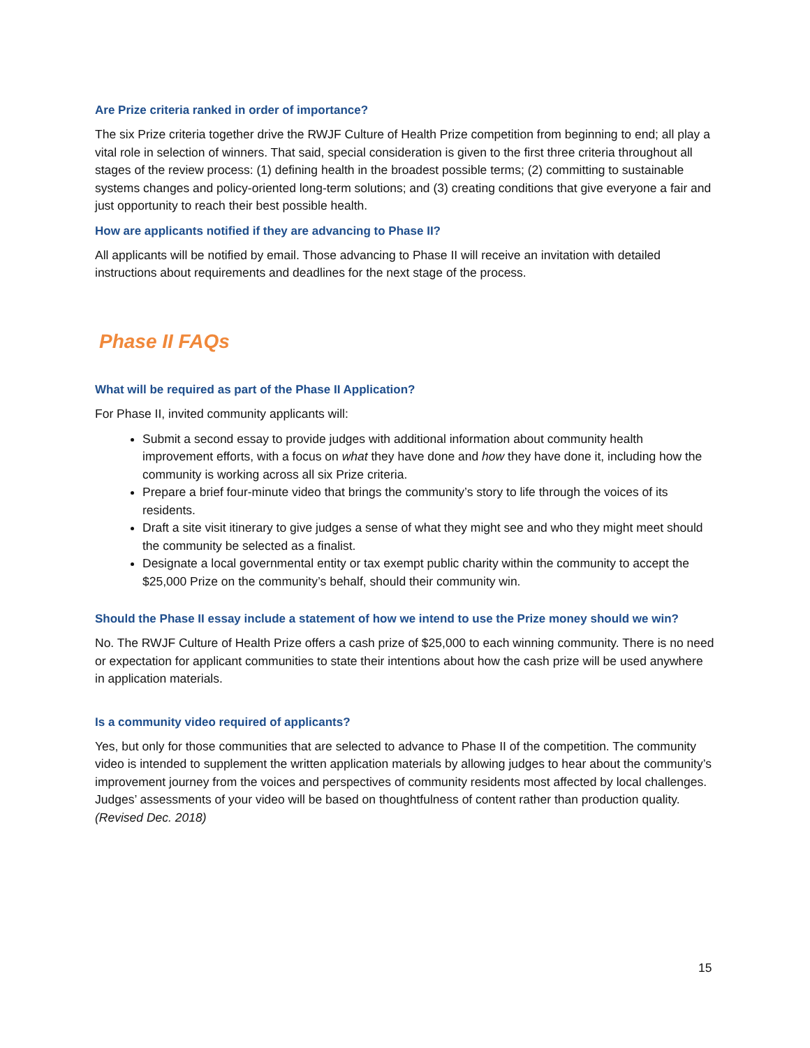Are Prize criteria ranked in order of importance?
The six Prize criteria together drive the RWJF Culture of Health Prize competition from beginning to end; all play a vital role in selection of winners. That said, special consideration is given to the first three criteria throughout all stages of the review process: (1) defining health in the broadest possible terms; (2) committing to sustainable systems changes and policy-oriented long-term solutions; and (3) creating conditions that give everyone a fair and just opportunity to reach their best possible health.
How are applicants notified if they are advancing to Phase II?
All applicants will be notified by email. Those advancing to Phase II will receive an invitation with detailed instructions about requirements and deadlines for the next stage of the process.
Phase II FAQs
What will be required as part of the Phase II Application?
For Phase II, invited community applicants will:
Submit a second essay to provide judges with additional information about community health improvement efforts, with a focus on what they have done and how they have done it, including how the community is working across all six Prize criteria.
Prepare a brief four-minute video that brings the community’s story to life through the voices of its residents.
Draft a site visit itinerary to give judges a sense of what they might see and who they might meet should the community be selected as a finalist.
Designate a local governmental entity or tax exempt public charity within the community to accept the $25,000 Prize on the community’s behalf, should their community win.
Should the Phase II essay include a statement of how we intend to use the Prize money should we win?
No. The RWJF Culture of Health Prize offers a cash prize of $25,000 to each winning community. There is no need or expectation for applicant communities to state their intentions about how the cash prize will be used anywhere in application materials.
Is a community video required of applicants?
Yes, but only for those communities that are selected to advance to Phase II of the competition. The community video is intended to supplement the written application materials by allowing judges to hear about the community’s improvement journey from the voices and perspectives of community residents most affected by local challenges. Judges’ assessments of your video will be based on thoughtfulness of content rather than production quality. (Revised Dec. 2018)
15